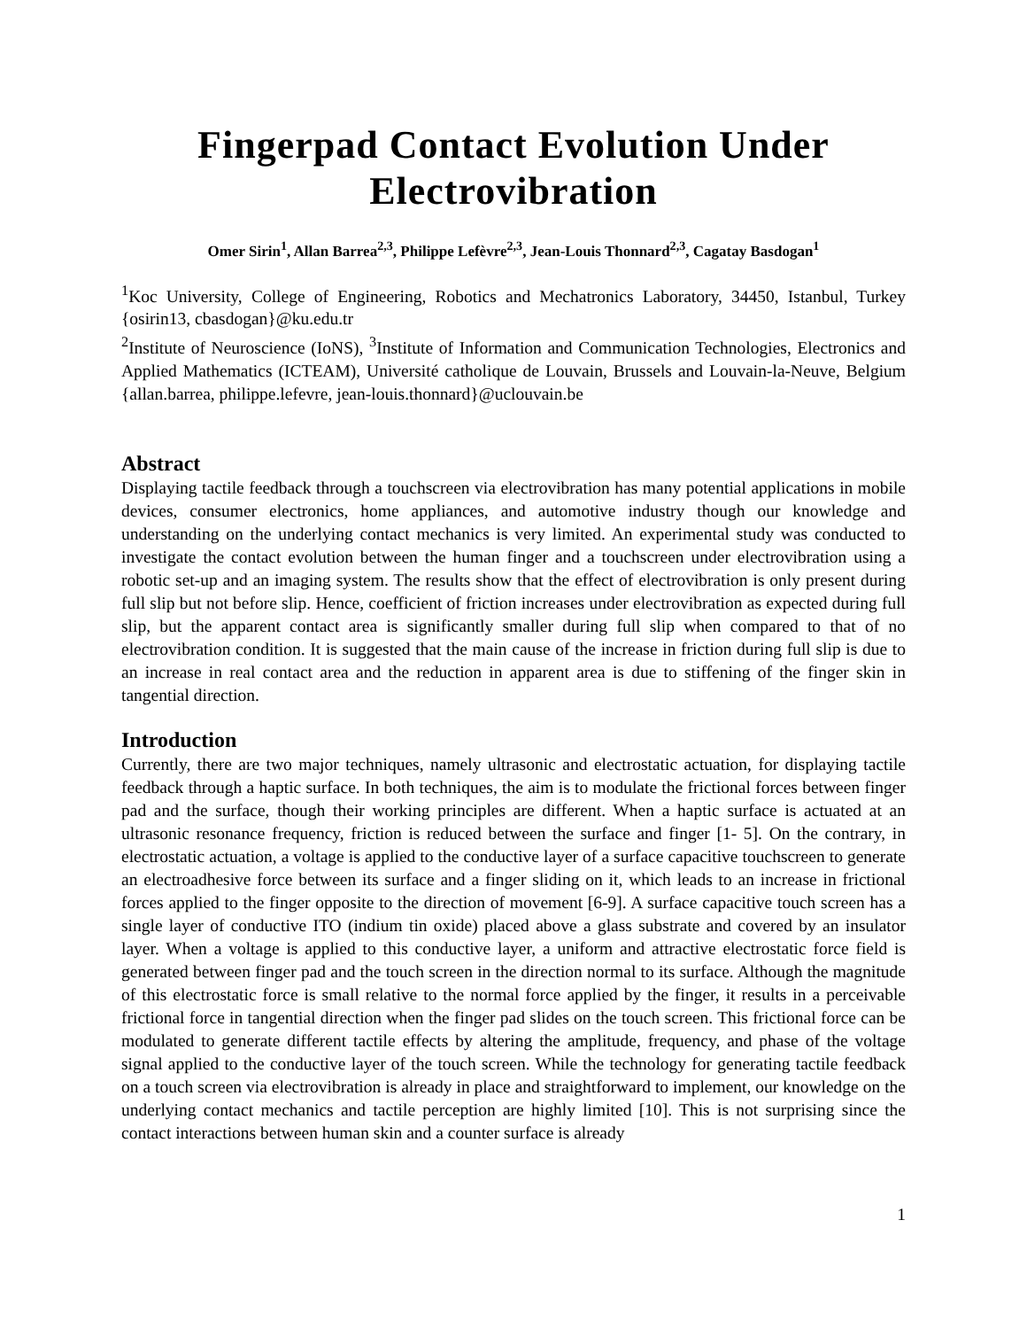Fingerpad Contact Evolution Under Electrovibration
Omer Sirin<sup>1</sup>, Allan Barrea<sup>2,3</sup>, Philippe Lefèvre<sup>2,3</sup>, Jean-Louis Thonnard<sup>2,3</sup>, Cagatay Basdogan<sup>1</sup>
<sup>1</sup> Koc University, College of Engineering, Robotics and Mechatronics Laboratory, 34450, Istanbul, Turkey {osirin13, cbasdogan}@ku.edu.tr
<sup>2</sup> Institute of Neuroscience (IoNS), <sup>3</sup>Institute of Information and Communication Technologies, Electronics and Applied Mathematics (ICTEAM), Université catholique de Louvain, Brussels and Louvain-la-Neuve, Belgium {allan.barrea, philippe.lefevre, jean-louis.thonnard}@uclouvain.be
Abstract
Displaying tactile feedback through a touchscreen via electrovibration has many potential applications in mobile devices, consumer electronics, home appliances, and automotive industry though our knowledge and understanding on the underlying contact mechanics is very limited. An experimental study was conducted to investigate the contact evolution between the human finger and a touchscreen under electrovibration using a robotic set-up and an imaging system. The results show that the effect of electrovibration is only present during full slip but not before slip. Hence, coefficient of friction increases under electrovibration as expected during full slip, but the apparent contact area is significantly smaller during full slip when compared to that of no electrovibration condition. It is suggested that the main cause of the increase in friction during full slip is due to an increase in real contact area and the reduction in apparent area is due to stiffening of the finger skin in tangential direction.
Introduction
Currently, there are two major techniques, namely ultrasonic and electrostatic actuation, for displaying tactile feedback through a haptic surface. In both techniques, the aim is to modulate the frictional forces between finger pad and the surface, though their working principles are different. When a haptic surface is actuated at an ultrasonic resonance frequency, friction is reduced between the surface and finger [1- 5]. On the contrary, in electrostatic actuation, a voltage is applied to the conductive layer of a surface capacitive touchscreen to generate an electroadhesive force between its surface and a finger sliding on it, which leads to an increase in frictional forces applied to the finger opposite to the direction of movement [6-9]. A surface capacitive touch screen has a single layer of conductive ITO (indium tin oxide) placed above a glass substrate and covered by an insulator layer. When a voltage is applied to this conductive layer, a uniform and attractive electrostatic force field is generated between finger pad and the touch screen in the direction normal to its surface. Although the magnitude of this electrostatic force is small relative to the normal force applied by the finger, it results in a perceivable frictional force in tangential direction when the finger pad slides on the touch screen. This frictional force can be modulated to generate different tactile effects by altering the amplitude, frequency, and phase of the voltage signal applied to the conductive layer of the touch screen. While the technology for generating tactile feedback on a touch screen via electrovibration is already in place and straightforward to implement, our knowledge on the underlying contact mechanics and tactile perception are highly limited [10]. This is not surprising since the contact interactions between human skin and a counter surface is already
1